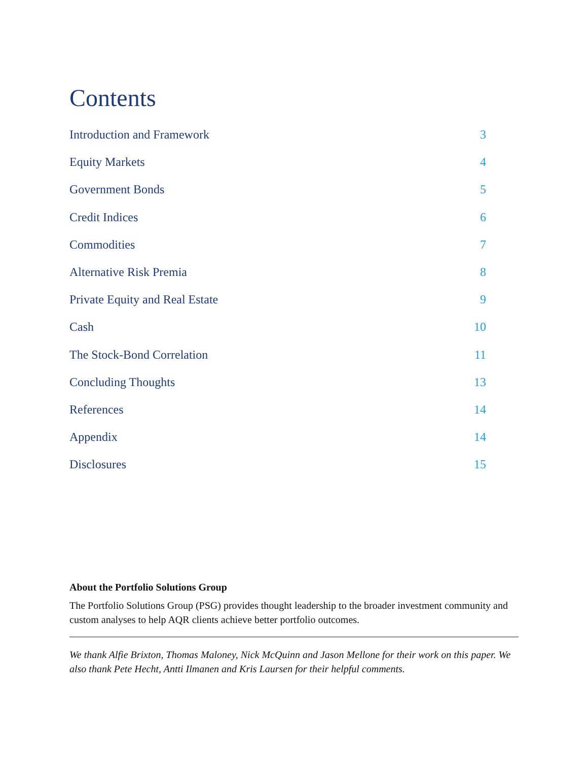Contents
Introduction and Framework 3
Equity Markets 4
Government Bonds 5
Credit Indices 6
Commodities 7
Alternative Risk Premia 8
Private Equity and Real Estate 9
Cash 10
The Stock-Bond Correlation 11
Concluding Thoughts 13
References 14
Appendix 14
Disclosures 15
About the Portfolio Solutions Group
The Portfolio Solutions Group (PSG) provides thought leadership to the broader investment community and custom analyses to help AQR clients achieve better portfolio outcomes.
We thank Alfie Brixton, Thomas Maloney, Nick McQuinn and Jason Mellone for their work on this paper. We also thank Pete Hecht, Antti Ilmanen and Kris Laursen for their helpful comments.